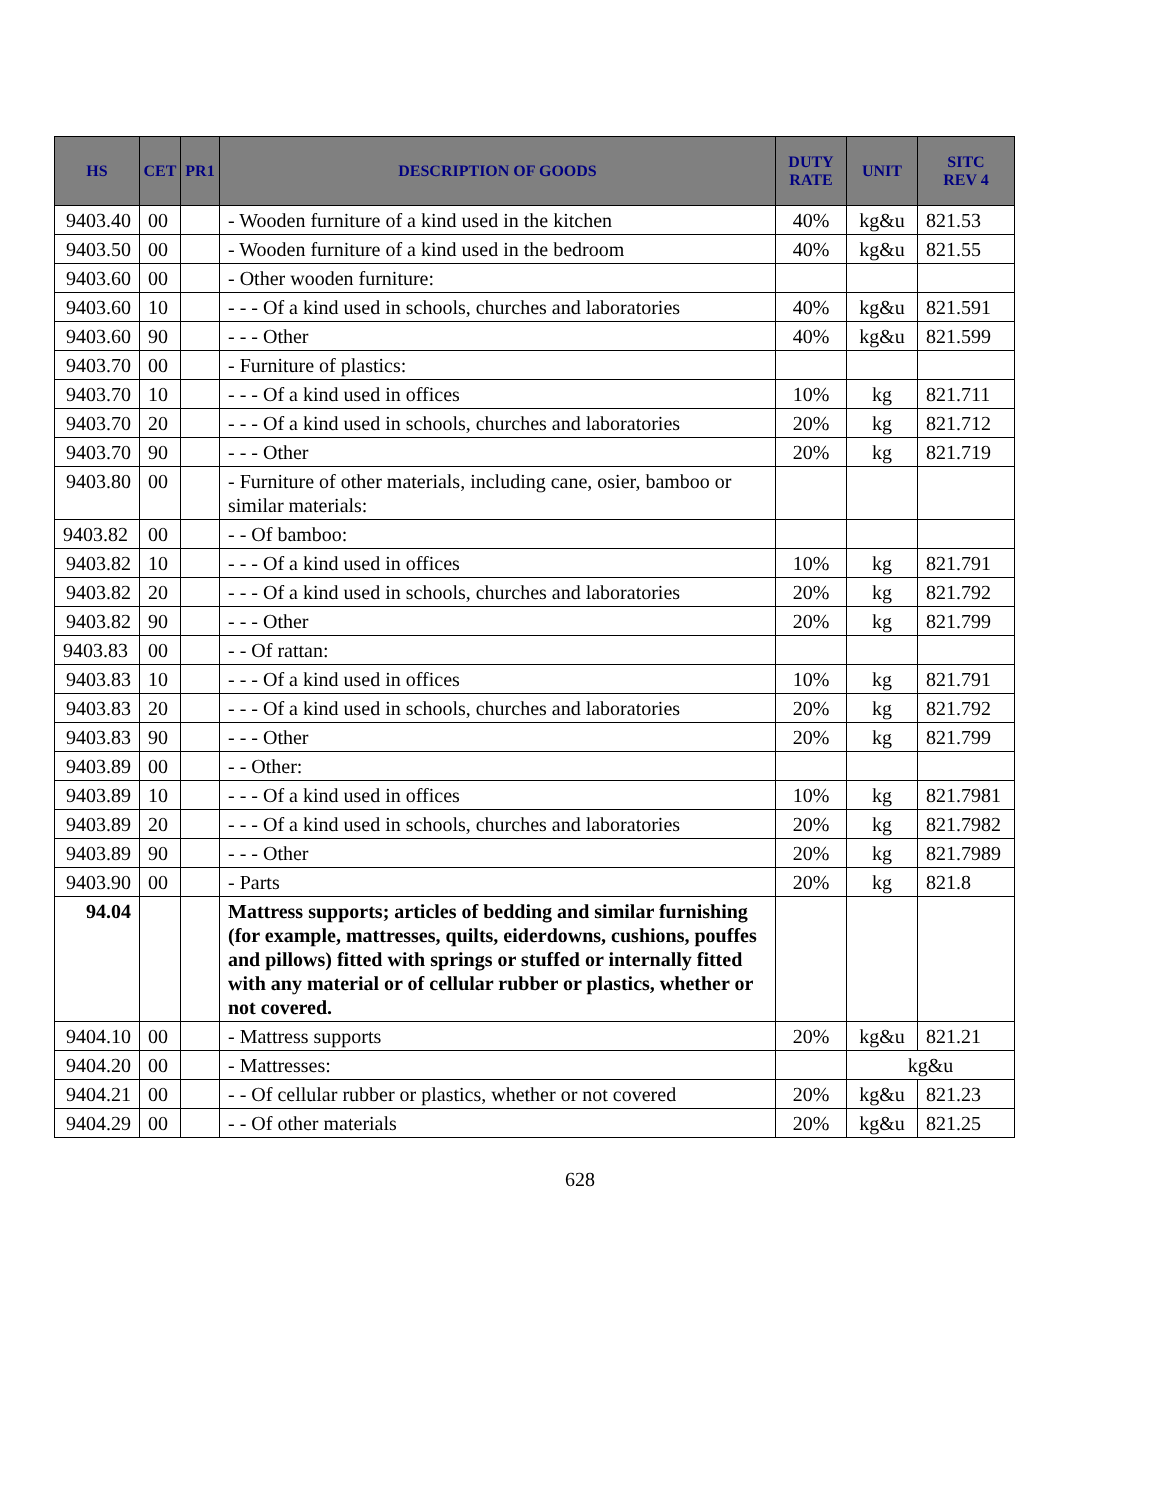| HS | CET | PR1 | DESCRIPTION OF GOODS | DUTY RATE | UNIT | SITC REV 4 |
| --- | --- | --- | --- | --- | --- | --- |
| 9403.40 | 00 | | - Wooden furniture of a kind used in the kitchen | 40% | kg&u | 821.53 |
| 9403.50 | 00 | | - Wooden furniture of a kind used in the bedroom | 40% | kg&u | 821.55 |
| 9403.60 | 00 | | - Other wooden furniture: | | | |
| 9403.60 | 10 | | - - - Of a kind used in schools, churches and laboratories | 40% | kg&u | 821.591 |
| 9403.60 | 90 | | - - - Other | 40% | kg&u | 821.599 |
| 9403.70 | 00 | | - Furniture of plastics: | | | |
| 9403.70 | 10 | | - - - Of a kind used in offices | 10% | kg | 821.711 |
| 9403.70 | 20 | | - - - Of a kind used in schools, churches and laboratories | 20% | kg | 821.712 |
| 9403.70 | 90 | | - - - Other | 20% | kg | 821.719 |
| 9403.80 | 00 | | - Furniture of other materials, including cane, osier, bamboo or similar materials: | | | |
| 9403.82 | 00 | | - - Of bamboo: | | | |
| 9403.82 | 10 | | - - - Of a kind used in offices | 10% | kg | 821.791 |
| 9403.82 | 20 | | - - - Of a kind used in schools, churches and laboratories | 20% | kg | 821.792 |
| 9403.82 | 90 | | - - - Other | 20% | kg | 821.799 |
| 9403.83 | 00 | | - - Of rattan: | | | |
| 9403.83 | 10 | | - - - Of a kind used in offices | 10% | kg | 821.791 |
| 9403.83 | 20 | | - - - Of a kind used in schools, churches and laboratories | 20% | kg | 821.792 |
| 9403.83 | 90 | | - - - Other | 20% | kg | 821.799 |
| 9403.89 | 00 | | - - Other: | | | |
| 9403.89 | 10 | | - - - Of a kind used in offices | 10% | kg | 821.7981 |
| 9403.89 | 20 | | - - - Of a kind used in schools, churches and laboratories | 20% | kg | 821.7982 |
| 9403.89 | 90 | | - - - Other | 20% | kg | 821.7989 |
| 9403.90 | 00 | | - Parts | 20% | kg | 821.8 |
| 94.04 | | | Mattress supports; articles of bedding and similar furnishing (for example, mattresses, quilts, eiderdowns, cushions, pouffes and pillows) fitted with springs or stuffed or internally fitted with any material or of cellular rubber or plastics, whether or not covered. | | | |
| 9404.10 | 00 | | - Mattress supports | 20% | kg&u | 821.21 |
| 9404.20 | 00 | | - Mattresses: | | kg&u | |
| 9404.21 | 00 | | - - Of cellular rubber or plastics, whether or not covered | 20% | kg&u | 821.23 |
| 9404.29 | 00 | | - - Of other materials | 20% | kg&u | 821.25 |
628